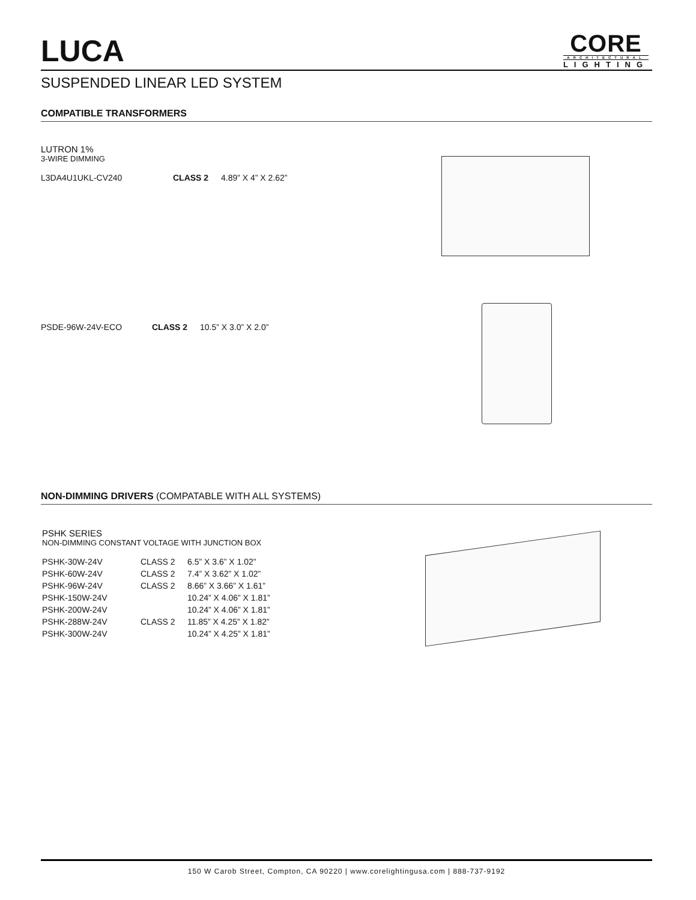LUCA
CORE
ARCHITECTURAL
LIGHTING
SUSPENDED LINEAR LED SYSTEM
COMPATIBLE TRANSFORMERS
LUTRON 1%
3-WIRE DIMMING
| L3DA4U1UKL-CV240 | CLASS 2 | 4.89” X 4” X 2.62” |
| PSDE-96W-24V-ECO | CLASS 2 | 10.5” X 3.0” X 2.0” |
NON-DIMMING DRIVERS (COMPATABLE WITH ALL SYSTEMS)
PSHK SERIES
NON-DIMMING CONSTANT VOLTAGE WITH JUNCTION BOX
| PSHK-30W-24V | CLASS 2 | 6.5” X 3.6” X 1.02” |
| PSHK-60W-24V | CLASS 2 | 7.4” X 3.62” X 1.02” |
| PSHK-96W-24V | CLASS 2 | 8.66” X 3.66” X 1.61” |
| PSHK-150W-24V | | 10.24” X 4.06” X 1.81” |
| PSHK-200W-24V | | 10.24” X 4.06” X 1.81” |
| PSHK-288W-24V | CLASS 2 | 11.85” X 4.25” X 1.82” |
| PSHK-300W-24V | | 10.24” X 4.25” X 1.81” |
150 W Carob Street, Compton, CA 90220 | www.corelightingusa.com | 888-737-9192